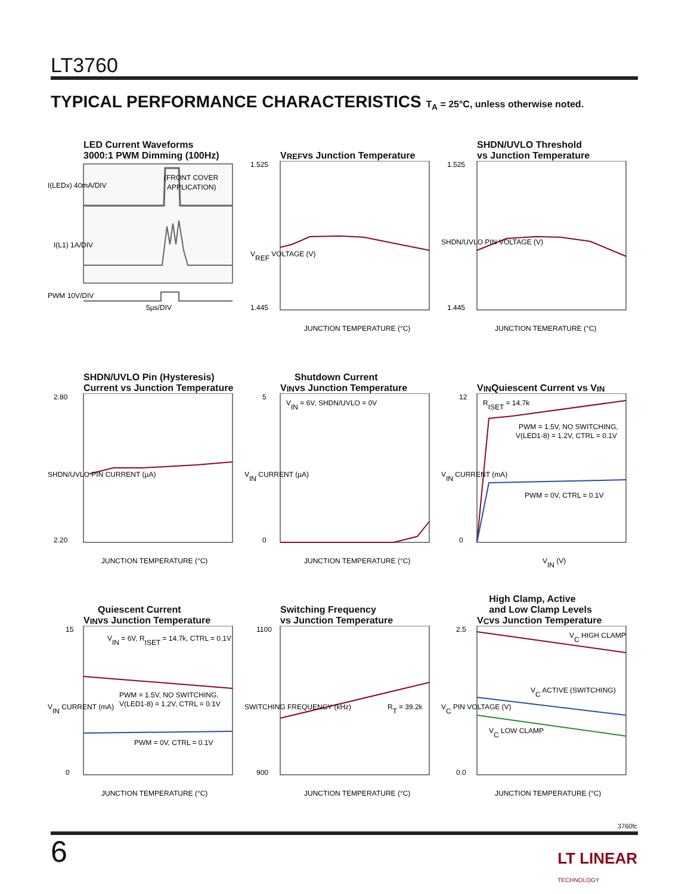LT3760
TYPICAL PERFORMANCE CHARACTERISTICS T<sub>A</sub> = 25°C, unless otherwise noted.
LED Current Waveforms
3000:1 PWM Dimming (100Hz)
(FRONT COVER
APPLICATION)
I(LEDx) 40mA/DIV
I(L1) 1A/DIV
PWM 10V/DIV
5µs/DIV
V<sub>REF</sub> vs Junction Temperature
1.525
1.445
JUNCTION TEMPERATURE (°C)
VREF VOLTAGE (V)
SHDN/UVLO Threshold
vs Junction Temperature
1.525
1.445
JUNCTION TEMERATURE (°C)
SHDN/UVLO PIN VOLTAGE (V)
SHDN/UVLO Pin (Hysteresis)
Current vs Junction Temperature
2.80
2.20
JUNCTION TEMPERATURE (°C)
SHDN/UVLO PIN CURRENT (µA)
V<sub>IN</sub> Shutdown Current
vs Junction Temperature
VIN = 6V, SHDN/UVLO = 0V
5
0
JUNCTION TEMPERATURE (°C)
VIN CURRENT (µA)
V<sub>IN</sub> Quiescent Current vs V<sub>IN</sub>
RISET = 14.7k
PWM = 1.5V, NO SWITCHING,
V(LED1-8) = 1.2V, CTRL = 0.1V
PWM = 0V, CTRL = 0.1V
12
0
VIN (V)
VIN CURRENT (mA)
V<sub>IN</sub> Quiescent Current
vs Junction Temperature
VIN = 6V, RISET = 14.7k, CTRL = 0.1V
PWM = 1.5V, NO SWITCHING,
V(LED1-8) = 1.2V, CTRL = 0.1V
PWM = 0V, CTRL = 0.1V
15
0
JUNCTION TEMPERATURE (°C)
VIN CURRENT (mA)
Switching Frequency
vs Junction Temperature
RT = 39.2k
1100
900
JUNCTION TEMPERATURE (°C)
SWITCHING FREQUENCY (kHz)
V<sub>C</sub> High Clamp, Active
and Low Clamp Levels
vs Junction Temperature
VC HIGH CLAMP
VC ACTIVE (SWITCHING)
VC LOW CLAMP
2.5
0.0
JUNCTION TEMPERATURE (°C)
VC PIN VOLTAGE (V)
3760fc
6
LT LINEAR
TECHNOLOGY